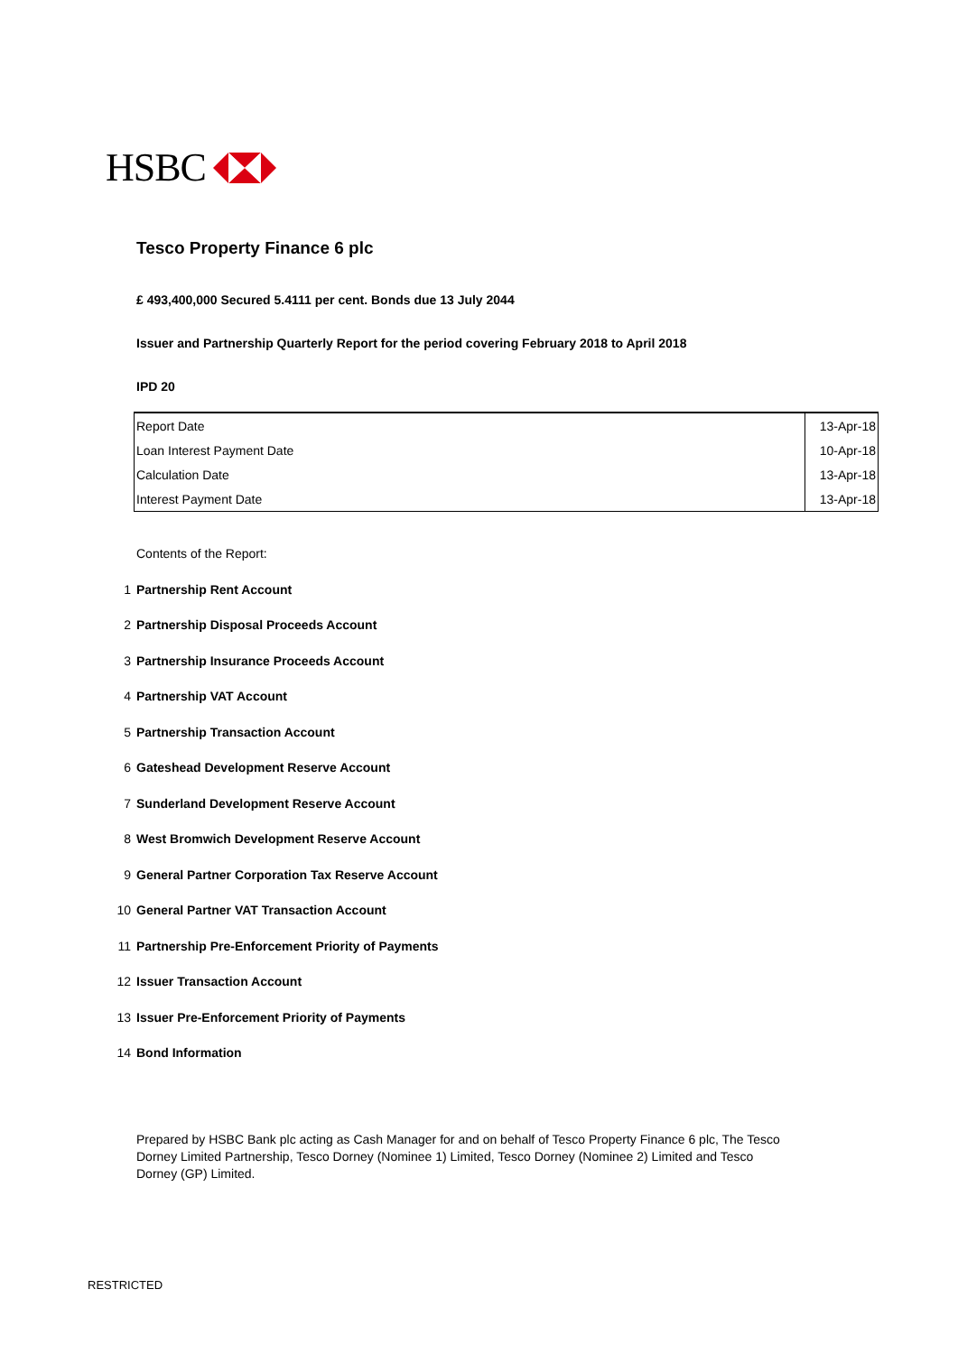HSBC
Tesco Property Finance 6 plc
£ 493,400,000 Secured 5.4111 per cent. Bonds due 13 July 2044
Issuer and Partnership Quarterly Report for the period covering February 2018 to April 2018
IPD 20
| Report Date | 13-Apr-18 |
| Loan Interest Payment Date | 10-Apr-18 |
| Calculation Date | 13-Apr-18 |
| Interest Payment Date | 13-Apr-18 |
Contents of the Report:
1
Partnership Rent Account
2
Partnership Disposal Proceeds Account
3
Partnership Insurance Proceeds Account
4
Partnership VAT Account
5
Partnership Transaction Account
6
Gateshead Development Reserve Account
7
Sunderland Development Reserve Account
8
West Bromwich Development Reserve Account
9
General Partner Corporation Tax Reserve Account
10
General Partner VAT Transaction Account
11
Partnership Pre-Enforcement Priority of Payments
12
Issuer Transaction Account
13
Issuer Pre-Enforcement Priority of Payments
14
Bond Information
Prepared by HSBC Bank plc acting as Cash Manager for and on behalf of Tesco Property Finance 6 plc, The Tesco Dorney Limited Partnership, Tesco Dorney (Nominee 1) Limited, Tesco Dorney (Nominee 2) Limited and Tesco Dorney (GP) Limited.
RESTRICTED